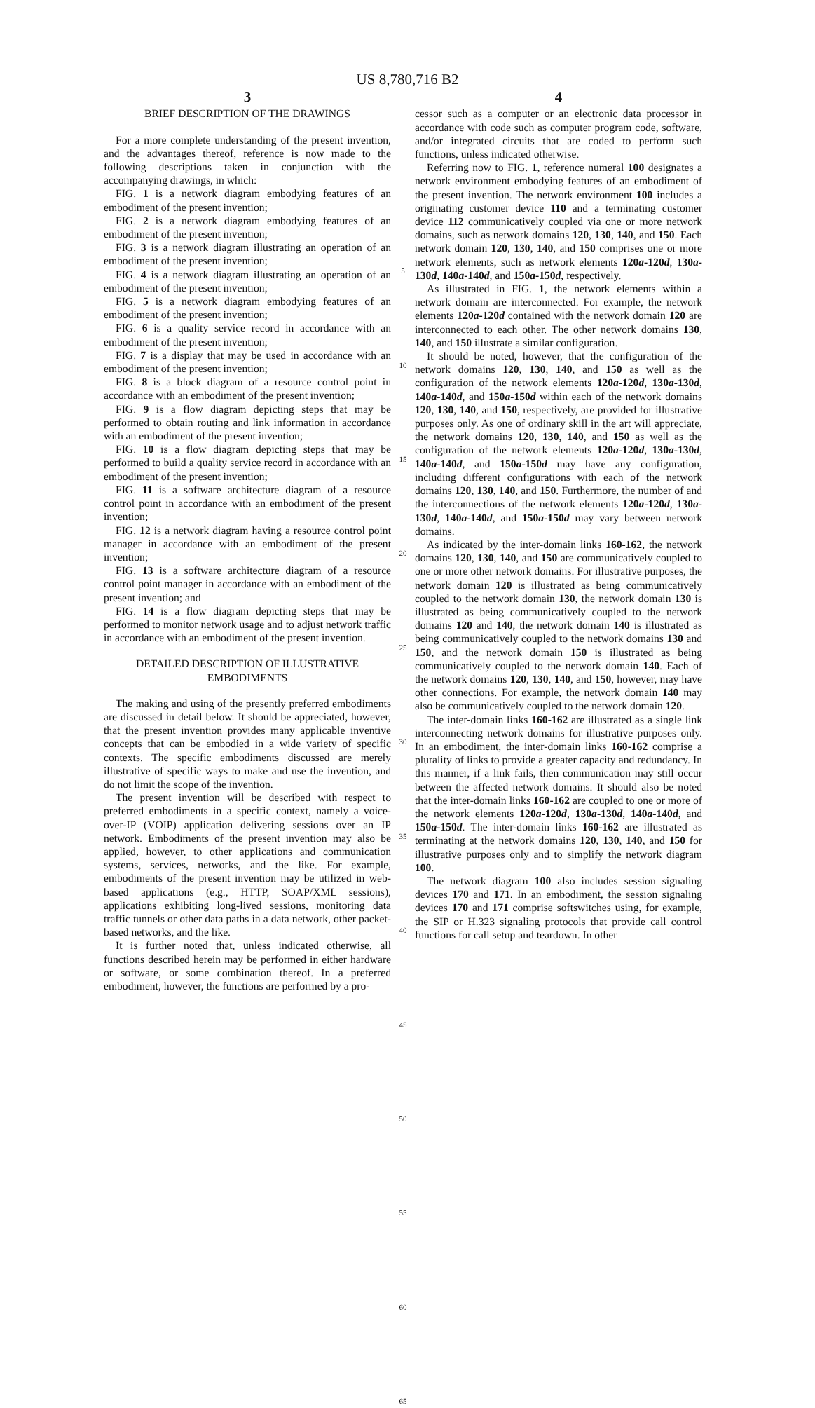US 8,780,716 B2
3
BRIEF DESCRIPTION OF THE DRAWINGS
For a more complete understanding of the present invention, and the advantages thereof, reference is now made to the following descriptions taken in conjunction with the accompanying drawings, in which:
FIG. 1 is a network diagram embodying features of an embodiment of the present invention;
FIG. 2 is a network diagram embodying features of an embodiment of the present invention;
FIG. 3 is a network diagram illustrating an operation of an embodiment of the present invention;
FIG. 4 is a network diagram illustrating an operation of an embodiment of the present invention;
FIG. 5 is a network diagram embodying features of an embodiment of the present invention;
FIG. 6 is a quality service record in accordance with an embodiment of the present invention;
FIG. 7 is a display that may be used in accordance with an embodiment of the present invention;
FIG. 8 is a block diagram of a resource control point in accordance with an embodiment of the present invention;
FIG. 9 is a flow diagram depicting steps that may be performed to obtain routing and link information in accordance with an embodiment of the present invention;
FIG. 10 is a flow diagram depicting steps that may be performed to build a quality service record in accordance with an embodiment of the present invention;
FIG. 11 is a software architecture diagram of a resource control point in accordance with an embodiment of the present invention;
FIG. 12 is a network diagram having a resource control point manager in accordance with an embodiment of the present invention;
FIG. 13 is a software architecture diagram of a resource control point manager in accordance with an embodiment of the present invention; and
FIG. 14 is a flow diagram depicting steps that may be performed to monitor network usage and to adjust network traffic in accordance with an embodiment of the present invention.
DETAILED DESCRIPTION OF ILLUSTRATIVE EMBODIMENTS
The making and using of the presently preferred embodiments are discussed in detail below. It should be appreciated, however, that the present invention provides many applicable inventive concepts that can be embodied in a wide variety of specific contexts. The specific embodiments discussed are merely illustrative of specific ways to make and use the invention, and do not limit the scope of the invention.
The present invention will be described with respect to preferred embodiments in a specific context, namely a voice-over-IP (VOIP) application delivering sessions over an IP network. Embodiments of the present invention may also be applied, however, to other applications and communication systems, services, networks, and the like. For example, embodiments of the present invention may be utilized in web-based applications (e.g., HTTP, SOAP/XML sessions), applications exhibiting long-lived sessions, monitoring data traffic tunnels or other data paths in a data network, other packet-based networks, and the like.
It is further noted that, unless indicated otherwise, all functions described herein may be performed in either hardware or software, or some combination thereof. In a preferred embodiment, however, the functions are performed by a pro-
5
10
15
20
25
30
35
40
45
50
55
60
65
4
cessor such as a computer or an electronic data processor in accordance with code such as computer program code, software, and/or integrated circuits that are coded to perform such functions, unless indicated otherwise.
Referring now to FIG. 1, reference numeral 100 designates a network environment embodying features of an embodiment of the present invention. The network environment 100 includes a originating customer device 110 and a terminating customer device 112 communicatively coupled via one or more network domains, such as network domains 120, 130, 140, and 150. Each network domain 120, 130, 140, and 150 comprises one or more network elements, such as network elements 120a-120d, 130a-130d, 140a-140d, and 150a-150d, respectively.
As illustrated in FIG. 1, the network elements within a network domain are interconnected. For example, the network elements 120a-120d contained with the network domain 120 are interconnected to each other. The other network domains 130, 140, and 150 illustrate a similar configuration.
It should be noted, however, that the configuration of the network domains 120, 130, 140, and 150 as well as the configuration of the network elements 120a-120d, 130a-130d, 140a-140d, and 150a-150d within each of the network domains 120, 130, 140, and 150, respectively, are provided for illustrative purposes only. As one of ordinary skill in the art will appreciate, the network domains 120, 130, 140, and 150 as well as the configuration of the network elements 120a-120d, 130a-130d, 140a-140d, and 150a-150d may have any configuration, including different configurations with each of the network domains 120, 130, 140, and 150. Furthermore, the number of and the interconnections of the network elements 120a-120d, 130a-130d, 140a-140d, and 150a-150d may vary between network domains.
As indicated by the inter-domain links 160-162, the network domains 120, 130, 140, and 150 are communicatively coupled to one or more other network domains. For illustrative purposes, the network domain 120 is illustrated as being communicatively coupled to the network domain 130, the network domain 130 is illustrated as being communicatively coupled to the network domains 120 and 140, the network domain 140 is illustrated as being communicatively coupled to the network domains 130 and 150, and the network domain 150 is illustrated as being communicatively coupled to the network domain 140. Each of the network domains 120, 130, 140, and 150, however, may have other connections. For example, the network domain 140 may also be communicatively coupled to the network domain 120.
The inter-domain links 160-162 are illustrated as a single link interconnecting network domains for illustrative purposes only. In an embodiment, the inter-domain links 160-162 comprise a plurality of links to provide a greater capacity and redundancy. In this manner, if a link fails, then communication may still occur between the affected network domains. It should also be noted that the inter-domain links 160-162 are coupled to one or more of the network elements 120a-120d, 130a-130d, 140a-140d, and 150a-150d. The inter-domain links 160-162 are illustrated as terminating at the network domains 120, 130, 140, and 150 for illustrative purposes only and to simplify the network diagram 100.
The network diagram 100 also includes session signaling devices 170 and 171. In an embodiment, the session signaling devices 170 and 171 comprise softswitches using, for example, the SIP or H.323 signaling protocols that provide call control functions for call setup and teardown. In other